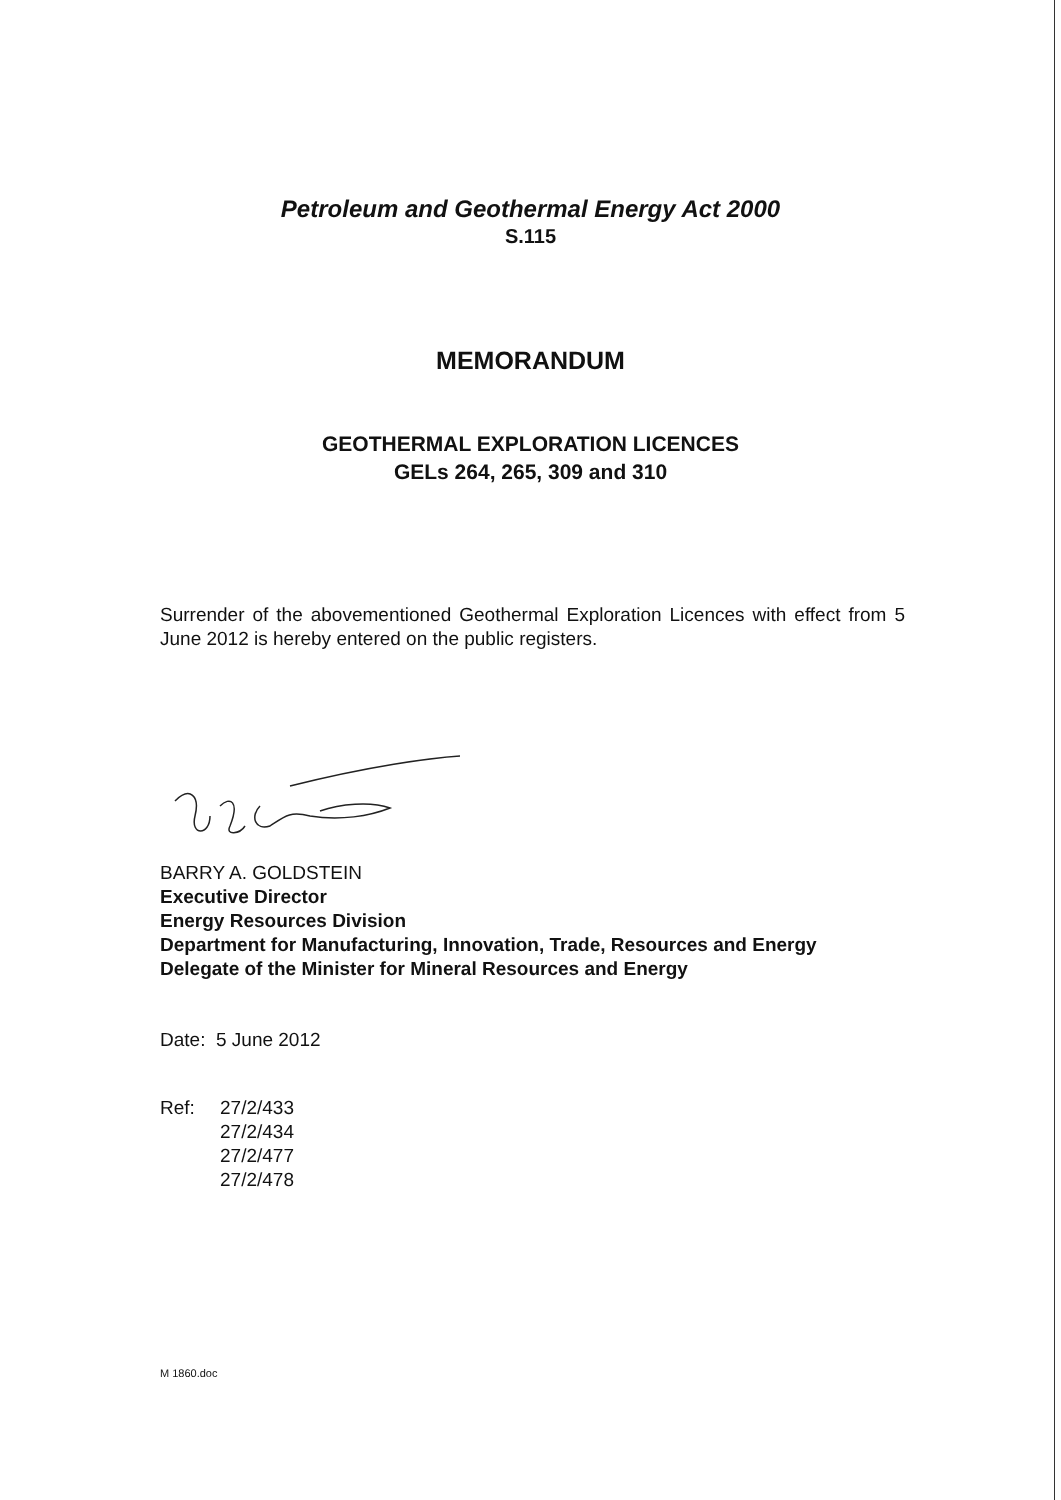Petroleum and Geothermal Energy Act 2000
S.115
MEMORANDUM
GEOTHERMAL EXPLORATION LICENCES
GELs 264, 265, 309 and 310
Surrender of the abovementioned Geothermal Exploration Licences with effect from 5 June 2012 is hereby entered on the public registers.
BARRY A. GOLDSTEIN
Executive Director
Energy Resources Division
Department for Manufacturing, Innovation, Trade, Resources and Energy
Delegate of the Minister for Mineral Resources and Energy
Date: 5 June 2012
Ref: 27/2/433
27/2/434
27/2/477
27/2/478
M 1860.doc